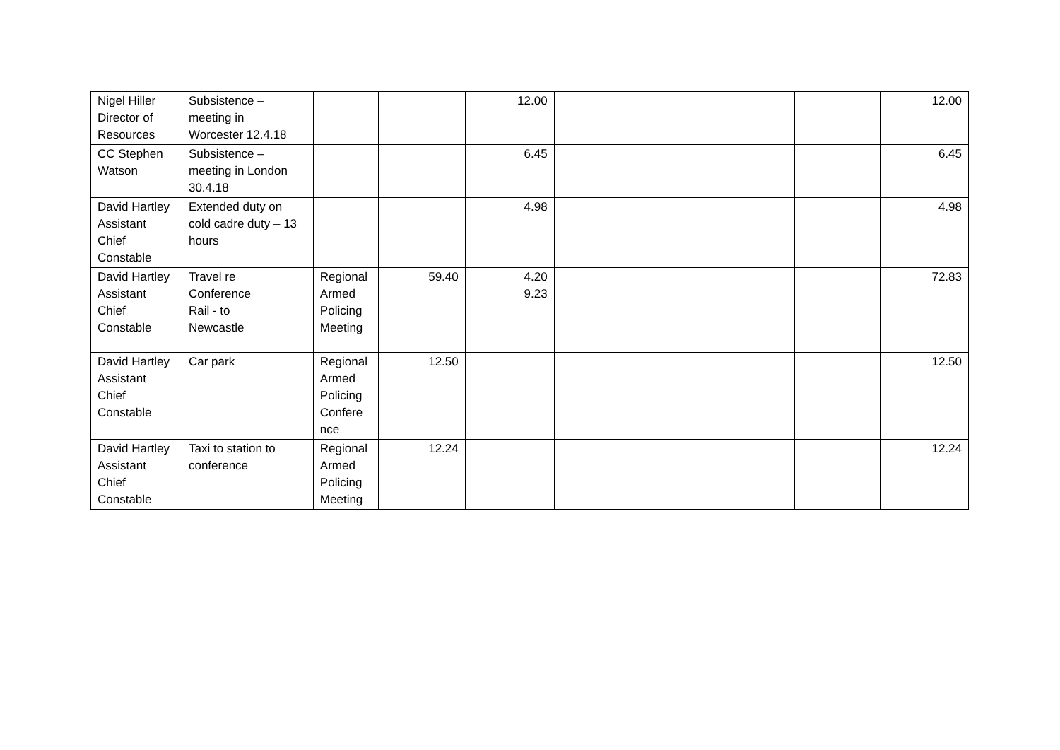| Nigel Hiller Director of Resources | Subsistence – meeting in Worcester 12.4.18 | | | 12.00 | | | | 12.00 |
| CC Stephen Watson | Subsistence – meeting in London 30.4.18 | | | 6.45 | | | | 6.45 |
| David Hartley Assistant Chief Constable | Extended duty on cold cadre duty – 13 hours | | | 4.98 | | | | 4.98 |
| David Hartley Assistant Chief Constable | Travel re Conference Rail - to Newcastle | Regional Armed Policing Meeting | 59.40 | 4.20 9.23 | | | | 72.83 |
| David Hartley Assistant Chief Constable | Car park | Regional Armed Policing Confere nce | 12.50 | | | | | 12.50 |
| David Hartley Assistant Chief Constable | Taxi to station to conference | Regional Armed Policing Meeting | 12.24 | | | | | 12.24 |